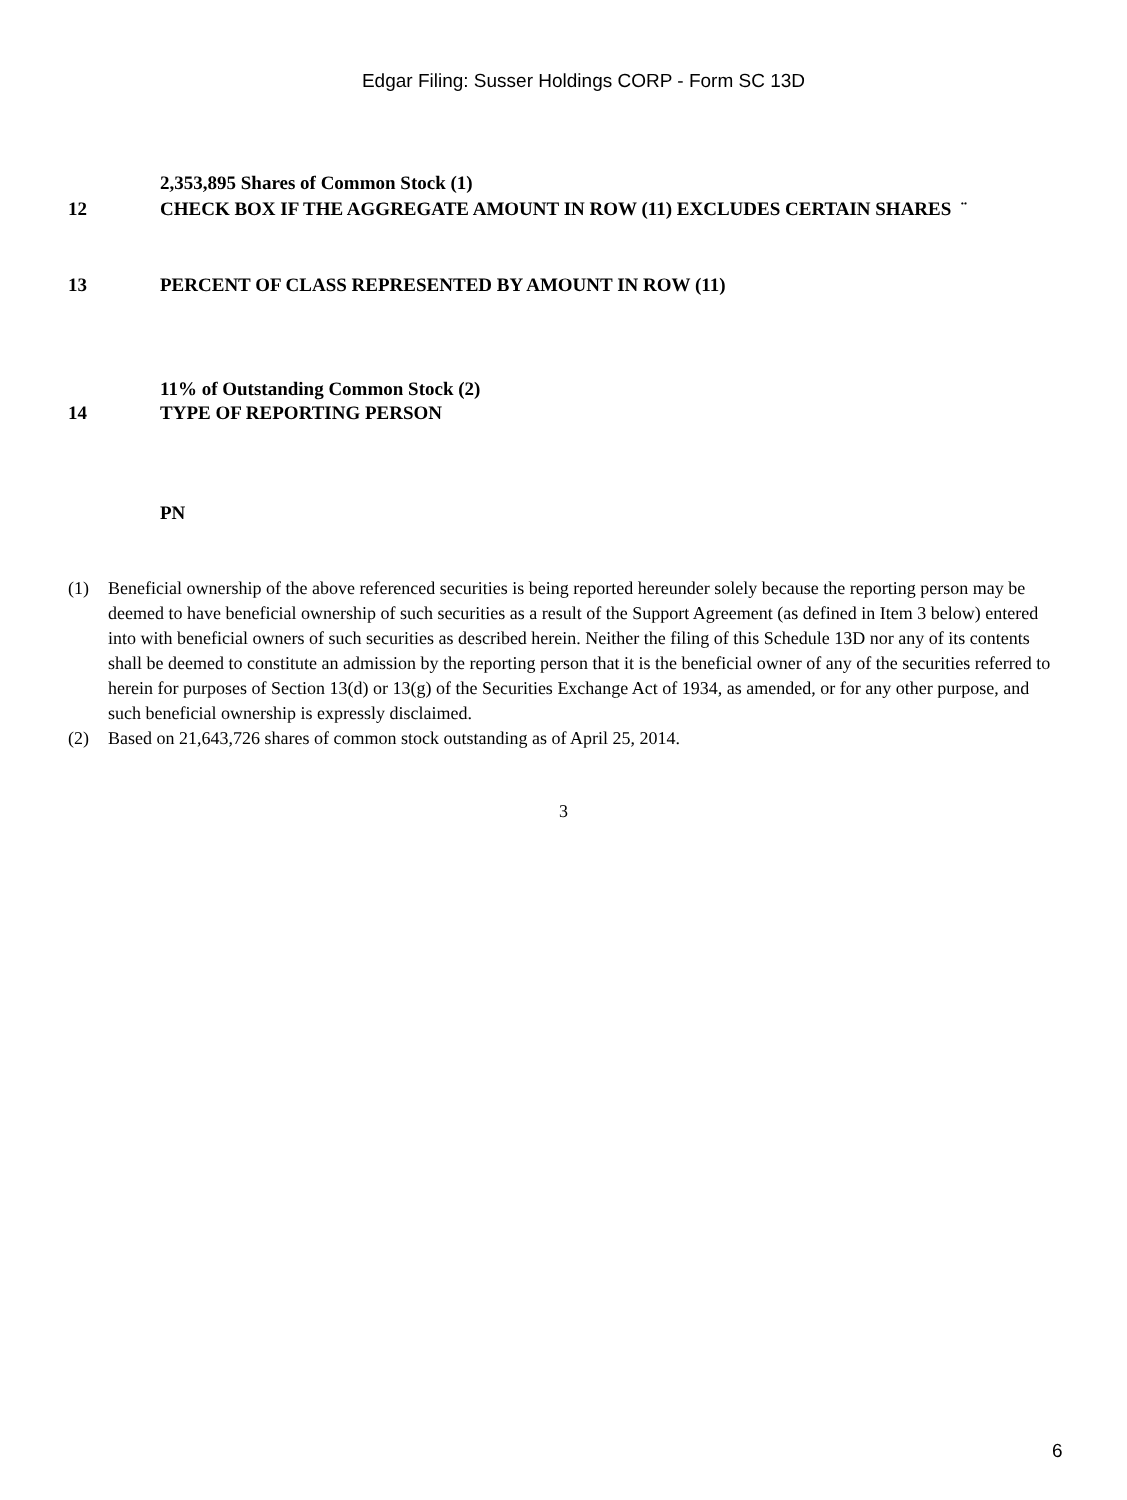Edgar Filing: Susser Holdings CORP - Form SC 13D
2,353,895 Shares of Common Stock (1)
12 CHECK BOX IF THE AGGREGATE AMOUNT IN ROW (11) EXCLUDES CERTAIN SHARES ¨
13 PERCENT OF CLASS REPRESENTED BY AMOUNT IN ROW (11)
11% of Outstanding Common Stock (2)
14 TYPE OF REPORTING PERSON
PN
(1) Beneficial ownership of the above referenced securities is being reported hereunder solely because the reporting person may be deemed to have beneficial ownership of such securities as a result of the Support Agreement (as defined in Item 3 below) entered into with beneficial owners of such securities as described herein. Neither the filing of this Schedule 13D nor any of its contents shall be deemed to constitute an admission by the reporting person that it is the beneficial owner of any of the securities referred to herein for purposes of Section 13(d) or 13(g) of the Securities Exchange Act of 1934, as amended, or for any other purpose, and such beneficial ownership is expressly disclaimed.
(2) Based on 21,643,726 shares of common stock outstanding as of April 25, 2014.
3
6